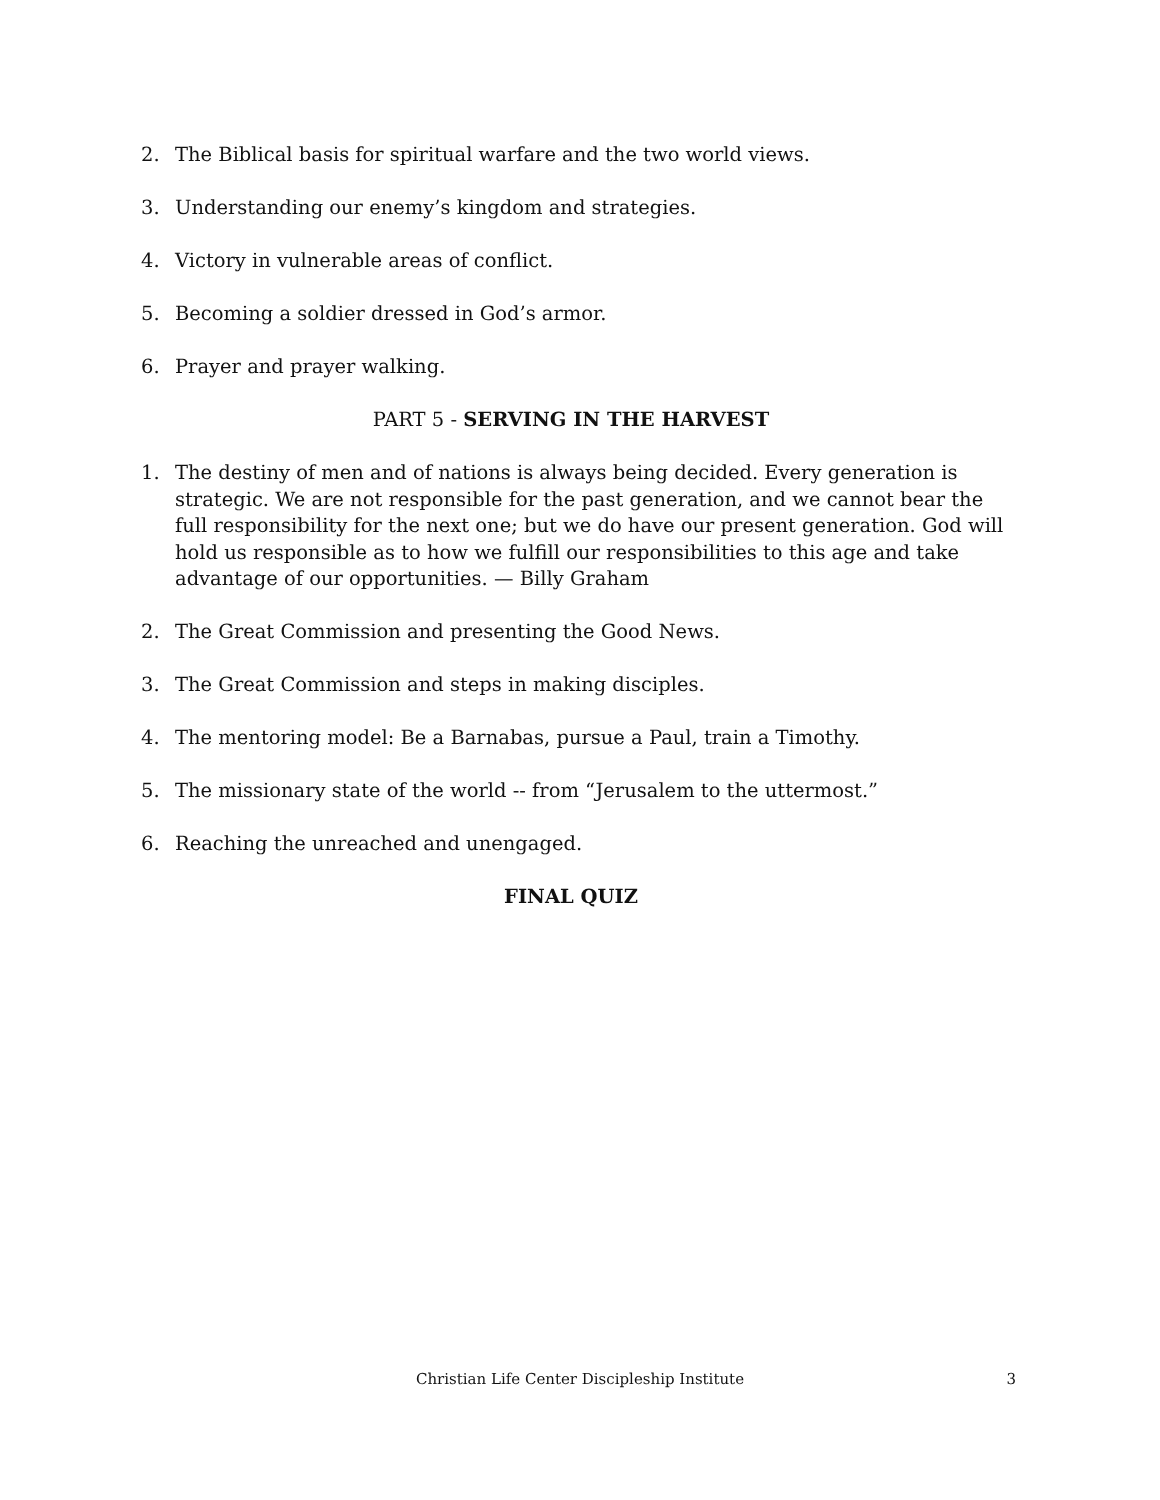2. The Biblical basis for spiritual warfare and the two world views.
3. Understanding our enemy’s kingdom and strategies.
4. Victory in vulnerable areas of conflict.
5. Becoming a soldier dressed in God’s armor.
6. Prayer and prayer walking.
PART 5 - SERVING IN THE HARVEST
1. The destiny of men and of nations is always being decided. Every generation is strategic. We are not responsible for the past generation, and we cannot bear the full responsibility for the next one; but we do have our present generation. God will hold us responsible as to how we fulfill our responsibilities to this age and take advantage of our opportunities. — Billy Graham
2. The Great Commission and presenting the Good News.
3. The Great Commission and steps in making disciples.
4. The mentoring model: Be a Barnabas, pursue a Paul, train a Timothy.
5. The missionary state of the world -- from “Jerusalem to the uttermost.”
6. Reaching the unreached and unengaged.
FINAL QUIZ
Christian Life Center Discipleship Institute
3